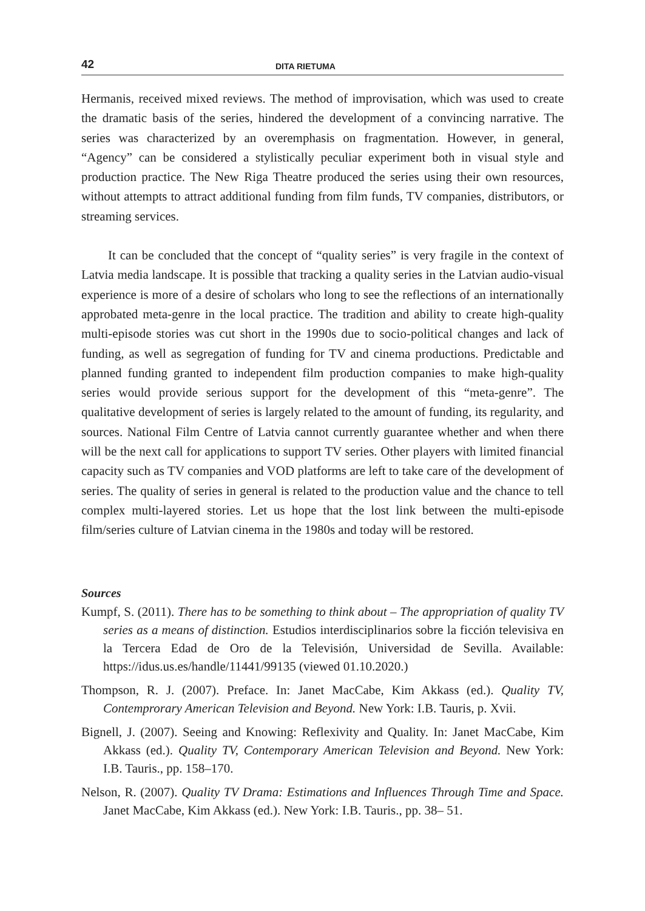42 DITA RIETUMA
Hermanis, received mixed reviews. The method of improvisation, which was used to create the dramatic basis of the series, hindered the development of a convincing narrative. The series was characterized by an overemphasis on fragmentation. However, in general, “Agency” can be considered a stylistically peculiar experiment both in visual style and production practice. The New Riga Theatre produced the series using their own resources, without attempts to attract additional funding from film funds, TV companies, distributors, or streaming services.
It can be concluded that the concept of “quality series” is very fragile in the context of Latvia media landscape. It is possible that tracking a quality series in the Latvian audio-visual experience is more of a desire of scholars who long to see the reflections of an internationally approbated meta-genre in the local practice. The tradition and ability to create high-quality multi-episode stories was cut short in the 1990s due to socio-political changes and lack of funding, as well as segregation of funding for TV and cinema productions. Predictable and planned funding granted to independent film production companies to make high-quality series would provide serious support for the development of this “meta-genre”. The qualitative development of series is largely related to the amount of funding, its regularity, and sources. National Film Centre of Latvia cannot currently guarantee whether and when there will be the next call for applications to support TV series. Other players with limited financial capacity such as TV companies and VOD platforms are left to take care of the development of series. The quality of series in general is related to the production value and the chance to tell complex multi-layered stories. Let us hope that the lost link between the multi-episode film/series culture of Latvian cinema in the 1980s and today will be restored.
Sources
Kumpf, S. (2011). There has to be something to think about – The appropriation of quality TV series as a means of distinction. Estudios interdisciplinarios sobre la ficción televisiva en la Tercera Edad de Oro de la Televisión, Universidad de Sevilla. Available: https://idus.us.es/handle/11441/99135 (viewed 01.10.2020.)
Thompson, R. J. (2007). Preface. In: Janet MacCabe, Kim Akkass (ed.). Quality TV, Contemprorary American Television and Beyond. New York: I.B. Tauris, p. Xvii.
Bignell, J. (2007). Seeing and Knowing: Reflexivity and Quality. In: Janet MacCabe, Kim Akkass (ed.). Quality TV, Contemporary American Television and Beyond. New York: I.B. Tauris., pp. 158–170.
Nelson, R. (2007). Quality TV Drama: Estimations and Influences Through Time and Space. Janet MacCabe, Kim Akkass (ed.). New York: I.B. Tauris., pp. 38– 51.